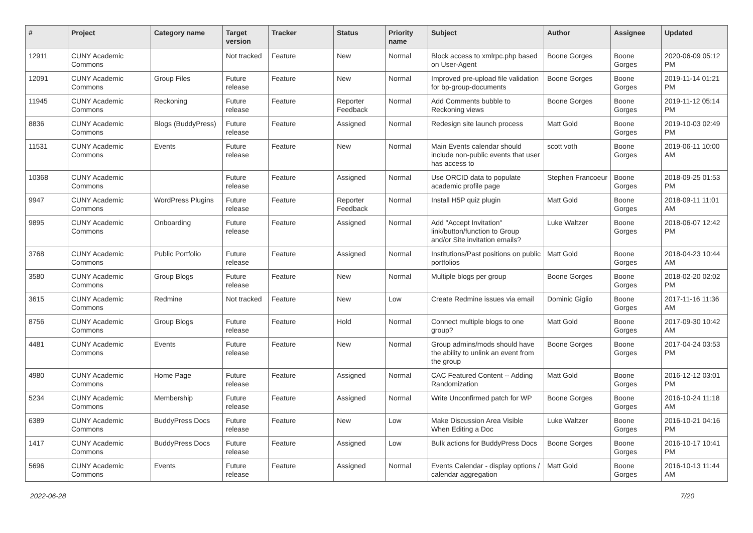| # | Project | Category name | Target version | Tracker | Status | Priority name | Subject | Author | Assignee | Updated |
| --- | --- | --- | --- | --- | --- | --- | --- | --- | --- | --- |
| 12911 | CUNY Academic Commons | | Not tracked | Feature | New | Normal | Block access to xmlrpc.php based on User-Agent | Boone Gorges | Boone Gorges | 2020-06-09 05:12 PM |
| 12091 | CUNY Academic Commons | Group Files | Future release | Feature | New | Normal | Improved pre-upload file validation for bp-group-documents | Boone Gorges | Boone Gorges | 2019-11-14 01:21 PM |
| 11945 | CUNY Academic Commons | Reckoning | Future release | Feature | Reporter Feedback | Normal | Add Comments bubble to Reckoning views | Boone Gorges | Boone Gorges | 2019-11-12 05:14 PM |
| 8836 | CUNY Academic Commons | Blogs (BuddyPress) | Future release | Feature | Assigned | Normal | Redesign site launch process | Matt Gold | Boone Gorges | 2019-10-03 02:49 PM |
| 11531 | CUNY Academic Commons | Events | Future release | Feature | New | Normal | Main Events calendar should include non-public events that user has access to | scott voth | Boone Gorges | 2019-06-11 10:00 AM |
| 10368 | CUNY Academic Commons | | Future release | Feature | Assigned | Normal | Use ORCID data to populate academic profile page | Stephen Francoeur | Boone Gorges | 2018-09-25 01:53 PM |
| 9947 | CUNY Academic Commons | WordPress Plugins | Future release | Feature | Reporter Feedback | Normal | Install H5P quiz plugin | Matt Gold | Boone Gorges | 2018-09-11 11:01 AM |
| 9895 | CUNY Academic Commons | Onboarding | Future release | Feature | Assigned | Normal | Add "Accept Invitation" link/button/function to Group and/or Site invitation emails? | Luke Waltzer | Boone Gorges | 2018-06-07 12:42 PM |
| 3768 | CUNY Academic Commons | Public Portfolio | Future release | Feature | Assigned | Normal | Institutions/Past positions on public portfolios | Matt Gold | Boone Gorges | 2018-04-23 10:44 AM |
| 3580 | CUNY Academic Commons | Group Blogs | Future release | Feature | New | Normal | Multiple blogs per group | Boone Gorges | Boone Gorges | 2018-02-20 02:02 PM |
| 3615 | CUNY Academic Commons | Redmine | Not tracked | Feature | New | Low | Create Redmine issues via email | Dominic Giglio | Boone Gorges | 2017-11-16 11:36 AM |
| 8756 | CUNY Academic Commons | Group Blogs | Future release | Feature | Hold | Normal | Connect multiple blogs to one group? | Matt Gold | Boone Gorges | 2017-09-30 10:42 AM |
| 4481 | CUNY Academic Commons | Events | Future release | Feature | New | Normal | Group admins/mods should have the ability to unlink an event from the group | Boone Gorges | Boone Gorges | 2017-04-24 03:53 PM |
| 4980 | CUNY Academic Commons | Home Page | Future release | Feature | Assigned | Normal | CAC Featured Content -- Adding Randomization | Matt Gold | Boone Gorges | 2016-12-12 03:01 PM |
| 5234 | CUNY Academic Commons | Membership | Future release | Feature | Assigned | Normal | Write Unconfirmed patch for WP | Boone Gorges | Boone Gorges | 2016-10-24 11:18 AM |
| 6389 | CUNY Academic Commons | BuddyPress Docs | Future release | Feature | New | Low | Make Discussion Area Visible When Editing a Doc | Luke Waltzer | Boone Gorges | 2016-10-21 04:16 PM |
| 1417 | CUNY Academic Commons | BuddyPress Docs | Future release | Feature | Assigned | Low | Bulk actions for BuddyPress Docs | Boone Gorges | Boone Gorges | 2016-10-17 10:41 PM |
| 5696 | CUNY Academic Commons | Events | Future release | Feature | Assigned | Normal | Events Calendar - display options / calendar aggregation | Matt Gold | Boone Gorges | 2016-10-13 11:44 AM |
2022-06-28 7/20